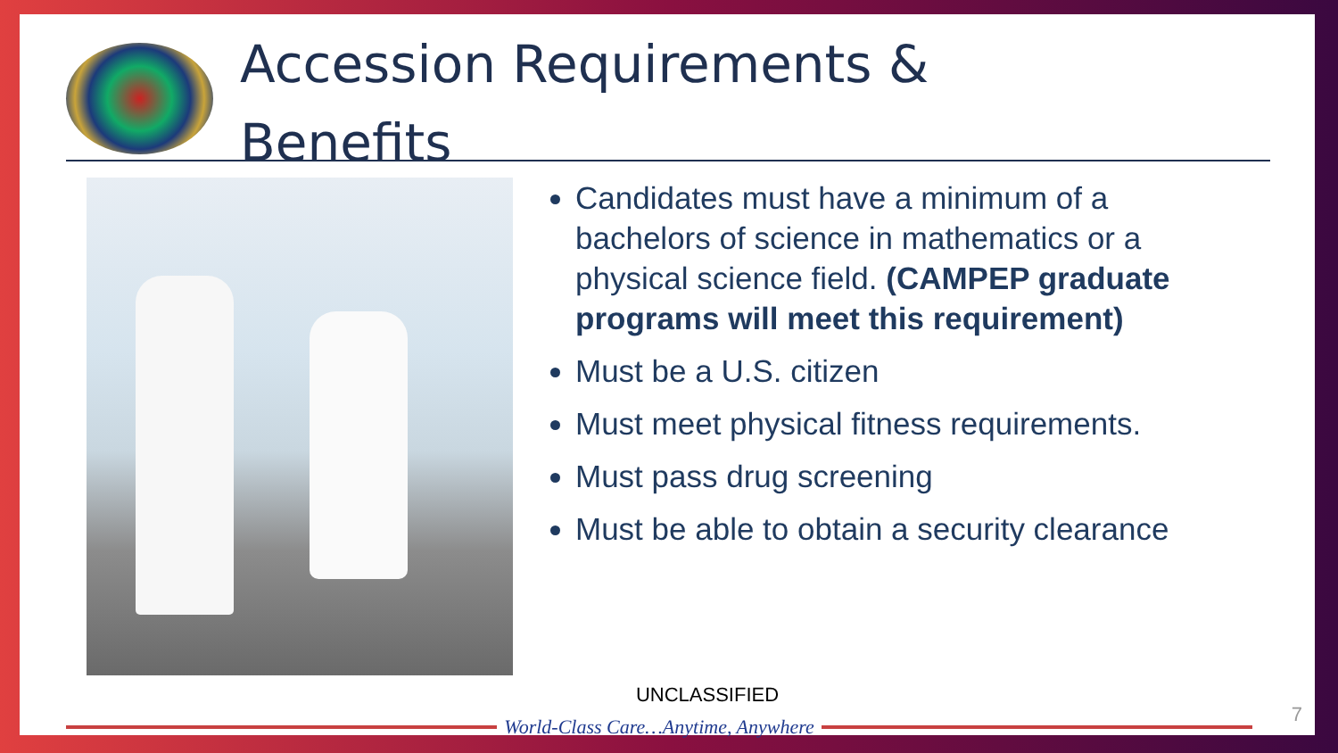Accession Requirements &
Benefits
Candidates must have a minimum of a bachelors of science in mathematics or a physical science field. (CAMPEP graduate programs will meet this requirement)
Must be a U.S. citizen
Must meet physical fitness requirements.
Must pass drug screening
Must be able to obtain a security clearance
UNCLASSIFIED
World-Class Care…Anytime, Anywhere
7